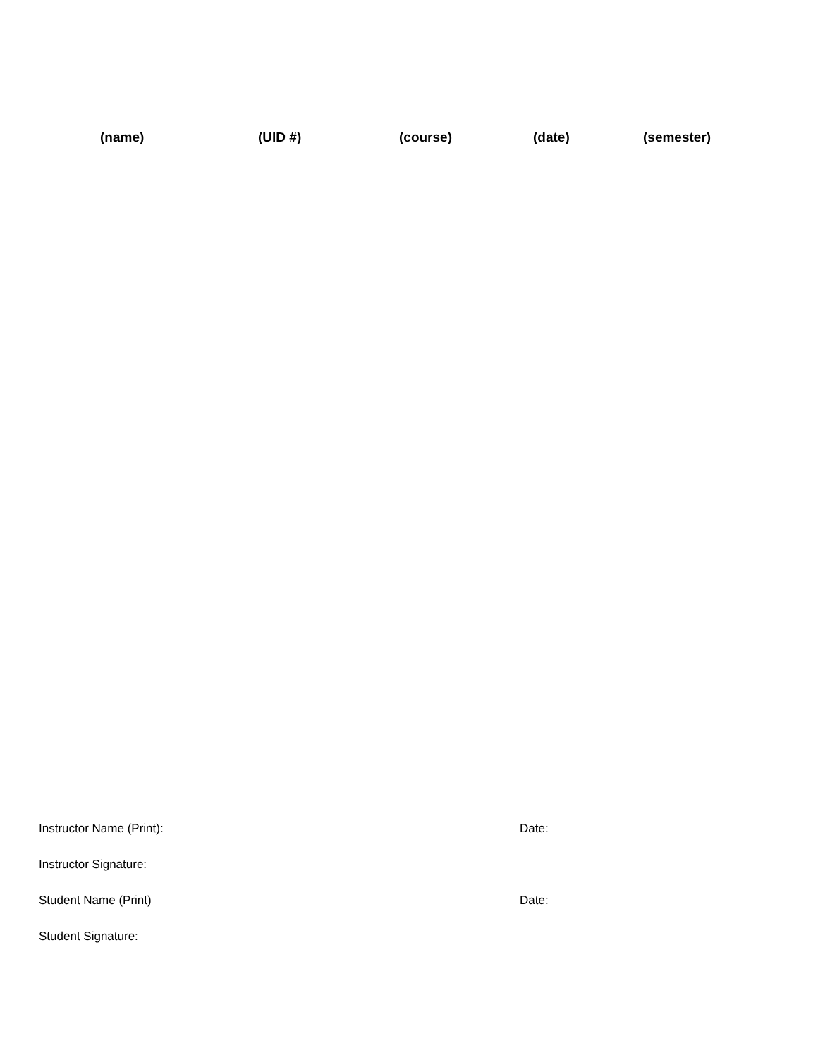(name) (UID #) (course) (date) (semester)
Instructor Name (Print): Date:
Instructor Signature:
Student Name (Print) Date:
Student Signature: